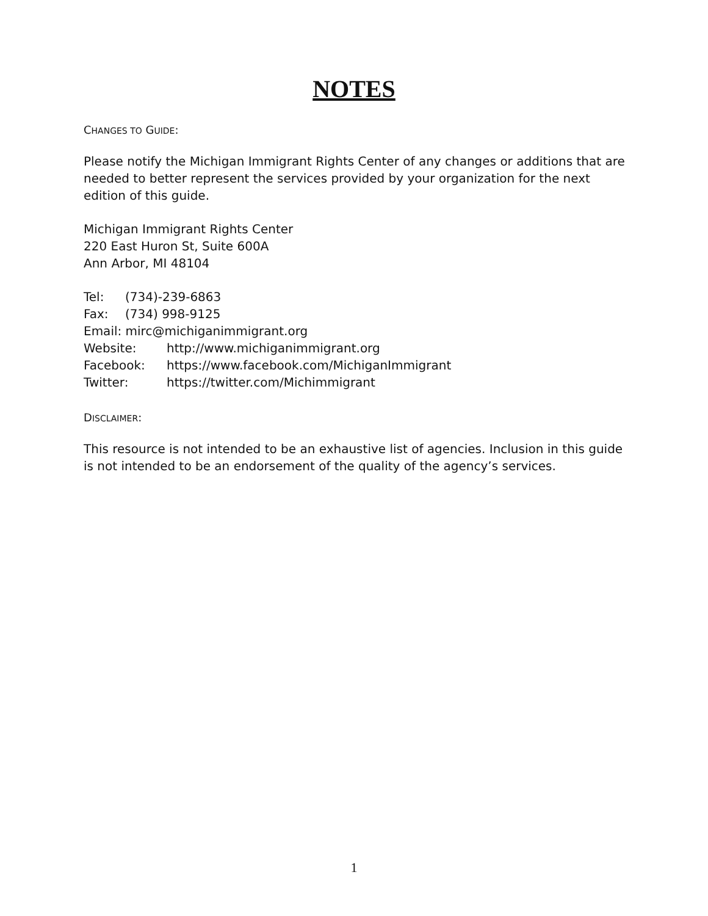NOTES
CHANGES TO GUIDE:
Please notify the Michigan Immigrant Rights Center of any changes or additions that are needed to better represent the services provided by your organization for the next edition of this guide.
Michigan Immigrant Rights Center
220 East Huron St, Suite 600A
Ann Arbor, MI 48104
Tel: (734)-239-6863
Fax: (734) 998-9125
Email: mirc@michiganimmigrant.org
Website: http://www.michiganimmigrant.org
Facebook: https://www.facebook.com/MichiganImmigrant
Twitter: https://twitter.com/Michimmigrant
DISCLAIMER:
This resource is not intended to be an exhaustive list of agencies. Inclusion in this guide is not intended to be an endorsement of the quality of the agency’s services.
1